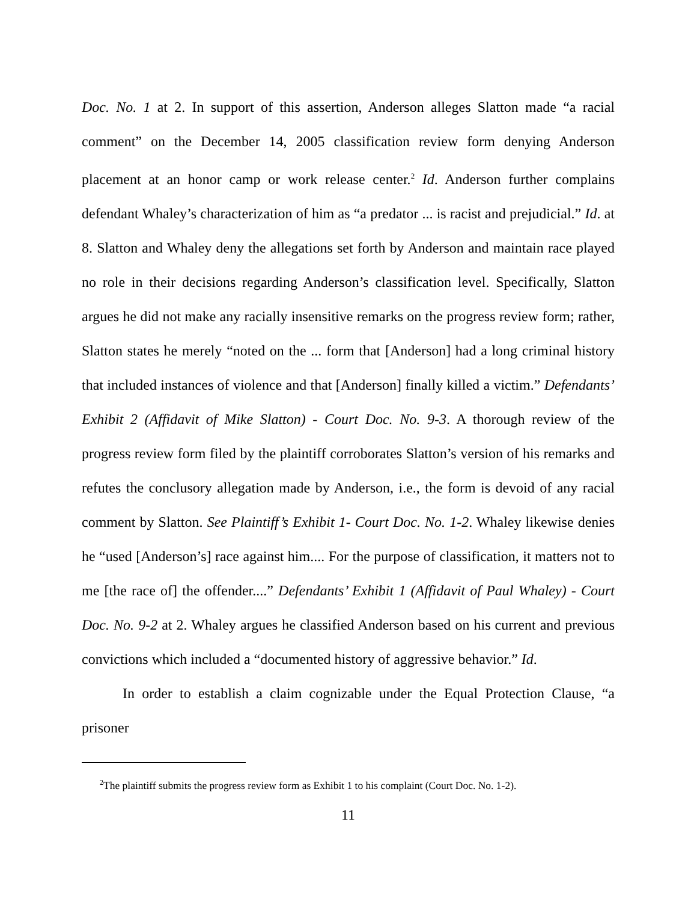Doc. No. 1 at 2. In support of this assertion, Anderson alleges Slatton made “a racial comment” on the December 14, 2005 classification review form denying Anderson placement at an honor camp or work release center.<sup>2</sup> Id. Anderson further complains defendant Whaley’s characterization of him as “a predator ... is racist and prejudicial.” Id. at 8. Slatton and Whaley deny the allegations set forth by Anderson and maintain race played no role in their decisions regarding Anderson’s classification level. Specifically, Slatton argues he did not make any racially insensitive remarks on the progress review form; rather, Slatton states he merely “noted on the ... form that [Anderson] had a long criminal history that included instances of violence and that [Anderson] finally killed a victim.” Defendants’ Exhibit 2 (Affidavit of Mike Slatton) - Court Doc. No. 9-3. A thorough review of the progress review form filed by the plaintiff corroborates Slatton’s version of his remarks and refutes the conclusory allegation made by Anderson, i.e., the form is devoid of any racial comment by Slatton. See Plaintiff’s Exhibit 1- Court Doc. No. 1-2. Whaley likewise denies he “used [Anderson’s] race against him.... For the purpose of classification, it matters not to me [the race of] the offender....” Defendants’ Exhibit 1 (Affidavit of Paul Whaley) - Court Doc. No. 9-2 at 2. Whaley argues he classified Anderson based on his current and previous convictions which included a “documented history of aggressive behavior.” Id.
In order to establish a claim cognizable under the Equal Protection Clause, “a prisoner
<sup>2</sup> The plaintiff submits the progress review form as Exhibit 1 to his complaint (Court Doc. No. 1-2).
11